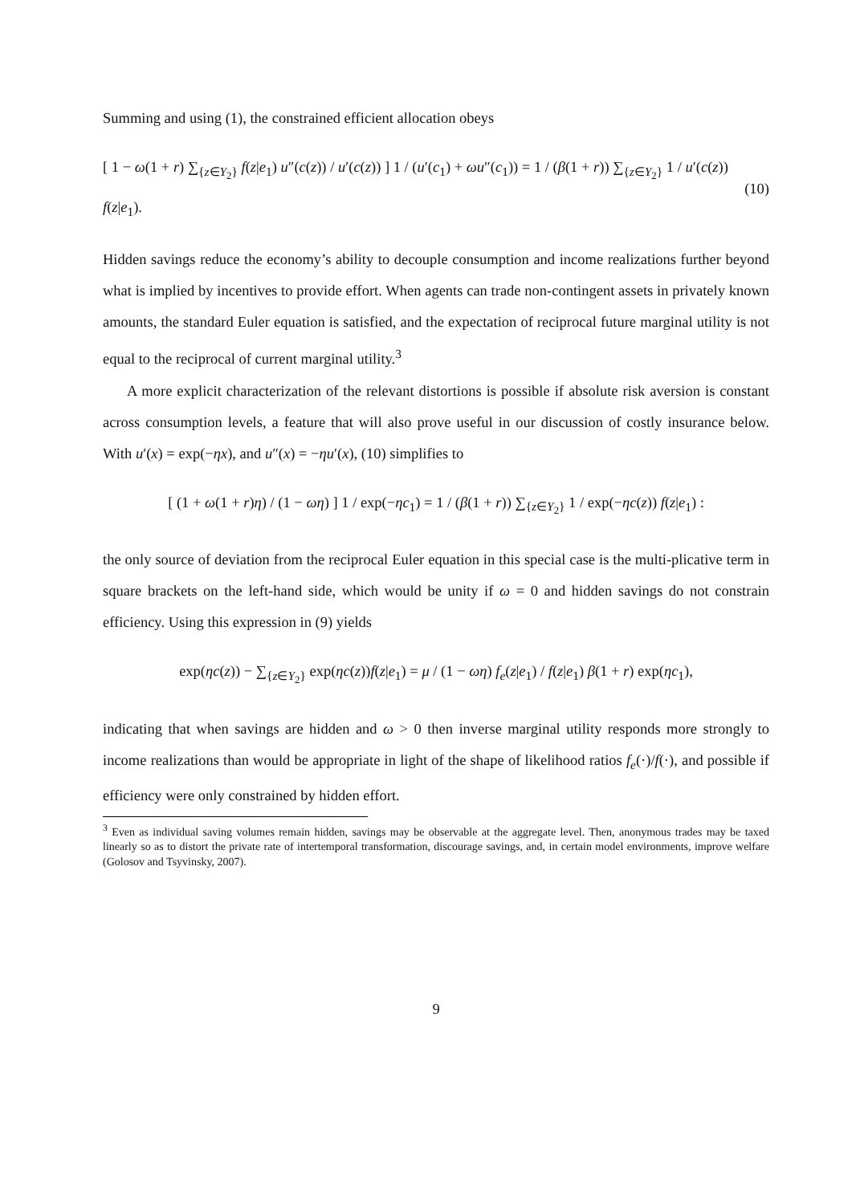Summing and using (1), the constrained efficient allocation obeys
[ 1 − ω(1 + r) ∑<sub>{z∈Y<sub>2</sub>}</sub> f(z|e<sub>1</sub>) u″(c(z)) / u′(c(z)) ] 1 / (u′(c<sub>1</sub>) + ωu″(c<sub>1</sub>)) = 1 / (β(1 + r)) ∑<sub>{z∈Y<sub>2</sub>}</sub> 1 / u′(c(z)) f(z|e<sub>1</sub>). (10)
Hidden savings reduce the economy’s ability to decouple consumption and income realizations further beyond what is implied by incentives to provide effort. When agents can trade non-contingent assets in privately known amounts, the standard Euler equation is satisfied, and the expectation of reciprocal future marginal utility is not equal to the reciprocal of current marginal utility.<sup>3</sup>
A more explicit characterization of the relevant distortions is possible if absolute risk aversion is constant across consumption levels, a feature that will also prove useful in our discussion of costly insurance below. With u′(x) = exp(−ηx), and u″(x) = −ηu′(x), (10) simplifies to
[ (1 + ω(1 + r)η) / (1 − ωη) ] 1 / exp(−ηc<sub>1</sub>) = 1 / (β(1 + r)) ∑<sub>{z∈Y<sub>2</sub>}</sub> 1 / exp(−ηc(z)) f(z|e<sub>1</sub>) :
the only source of deviation from the reciprocal Euler equation in this special case is the multi-plicative term in square brackets on the left-hand side, which would be unity if ω = 0 and hidden savings do not constrain efficiency. Using this expression in (9) yields
exp(ηc(z)) − ∑<sub>{z∈Y<sub>2</sub>}</sub> exp(ηc(z))f(z|e<sub>1</sub>) = μ / (1 − ωη) f<sub>e</sub>(z|e<sub>1</sub>) / f(z|e<sub>1</sub>) β(1 + r) exp(ηc<sub>1</sub>),
indicating that when savings are hidden and ω > 0 then inverse marginal utility responds more strongly to income realizations than would be appropriate in light of the shape of likelihood ratios f<sub>e</sub>(·)/f(·), and possible if efficiency were only constrained by hidden effort.
<sup>3</sup> Even as individual saving volumes remain hidden, savings may be observable at the aggregate level. Then, anonymous trades may be taxed linearly so as to distort the private rate of intertemporal transformation, discourage savings, and, in certain model environments, improve welfare (Golosov and Tsyvinsky, 2007).
9